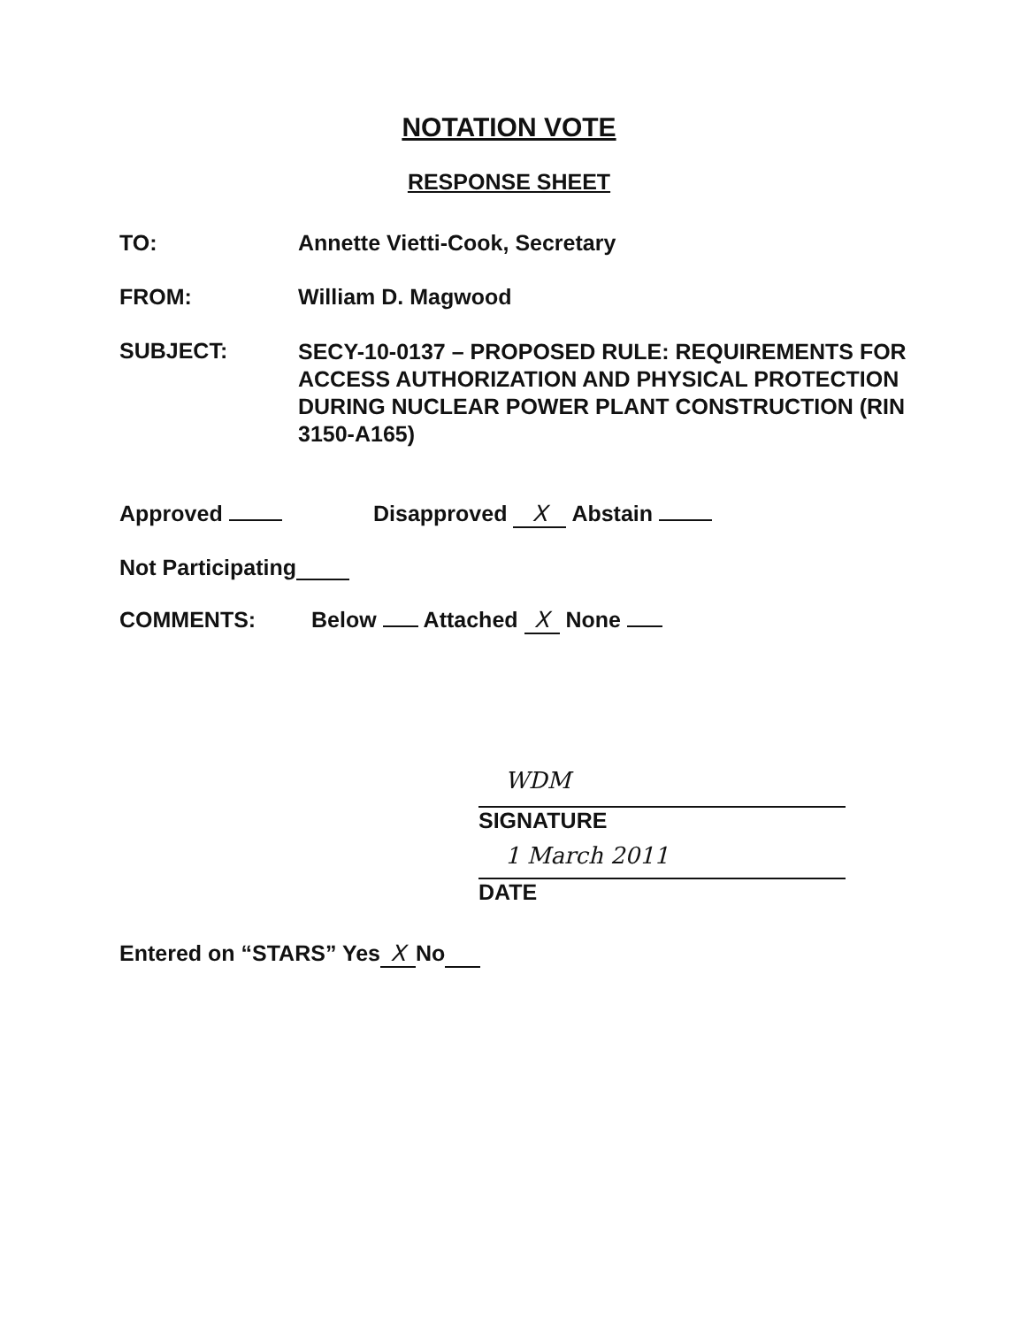NOTATION VOTE
RESPONSE SHEET
TO: Annette Vietti-Cook, Secretary
FROM: William D. Magwood
SUBJECT:
SECY-10-0137 – PROPOSED RULE: REQUIREMENTS FOR ACCESS AUTHORIZATION AND PHYSICAL PROTECTION DURING NUCLEAR POWER PLANT CONSTRUCTION (RIN 3150-A165)
Approved Disapproved X Abstain
Not Participating
COMMENTS: Below Attached X None
WDM
SIGNATURE
1 March 2011
DATE
Entered on “STARS” Yes X No